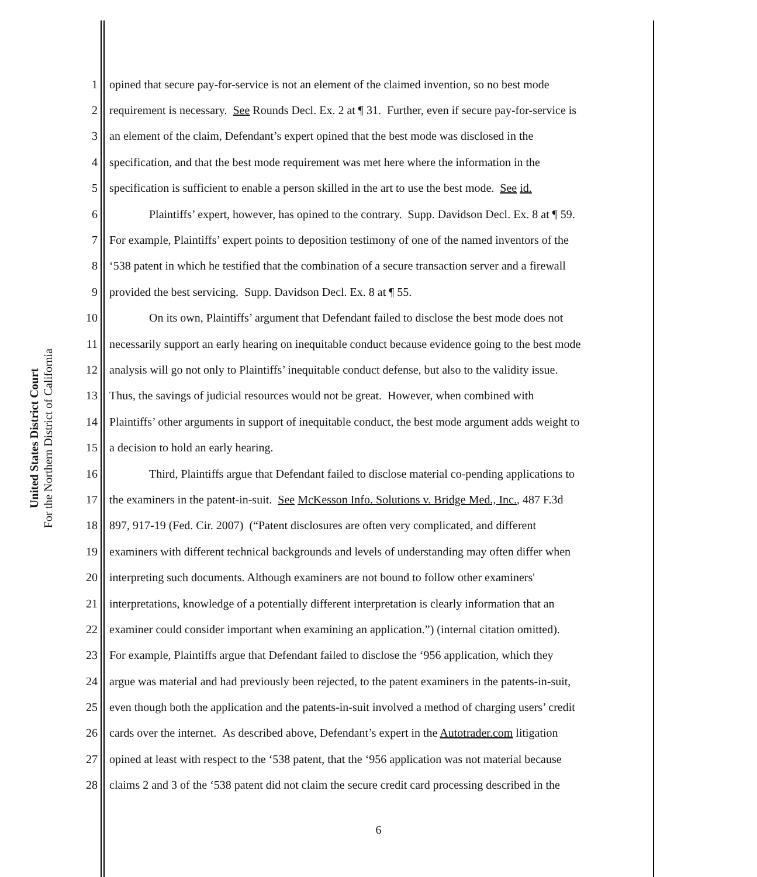United States District Court
For the Northern District of California
1 opined that secure pay-for-service is not an element of the claimed invention, so no best mode
2 requirement is necessary. See Rounds Decl. Ex. 2 at ¶ 31. Further, even if secure pay-for-service is
3 an element of the claim, Defendant’s expert opined that the best mode was disclosed in the
4 specification, and that the best mode requirement was met here where the information in the
5 specification is sufficient to enable a person skilled in the art to use the best mode. See id.
6 Plaintiffs’ expert, however, has opined to the contrary. Supp. Davidson Decl. Ex. 8 at ¶ 59.
7 For example, Plaintiffs’ expert points to deposition testimony of one of the named inventors of the
8 ‘538 patent in which he testified that the combination of a secure transaction server and a firewall
9 provided the best servicing. Supp. Davidson Decl. Ex. 8 at ¶ 55.
10 On its own, Plaintiffs’ argument that Defendant failed to disclose the best mode does not
11 necessarily support an early hearing on inequitable conduct because evidence going to the best mode
12 analysis will go not only to Plaintiffs’ inequitable conduct defense, but also to the validity issue.
13 Thus, the savings of judicial resources would not be great. However, when combined with
14 Plaintiffs’ other arguments in support of inequitable conduct, the best mode argument adds weight to
15 a decision to hold an early hearing.
16 Third, Plaintiffs argue that Defendant failed to disclose material co-pending applications to
17 the examiners in the patent-in-suit. See McKesson Info. Solutions v. Bridge Med., Inc., 487 F.3d
18 897, 917-19 (Fed. Cir. 2007) (“Patent disclosures are often very complicated, and different
19 examiners with different technical backgrounds and levels of understanding may often differ when
20 interpreting such documents. Although examiners are not bound to follow other examiners'
21 interpretations, knowledge of a potentially different interpretation is clearly information that an
22 examiner could consider important when examining an application.”) (internal citation omitted).
23 For example, Plaintiffs argue that Defendant failed to disclose the ‘956 application, which they
24 argue was material and had previously been rejected, to the patent examiners in the patents-in-suit,
25 even though both the application and the patents-in-suit involved a method of charging users’ credit
26 cards over the internet. As described above, Defendant’s expert in the Autotrader.com litigation
27 opined at least with respect to the ‘538 patent, that the ‘956 application was not material because
28 claims 2 and 3 of the ‘538 patent did not claim the secure credit card processing described in the
6